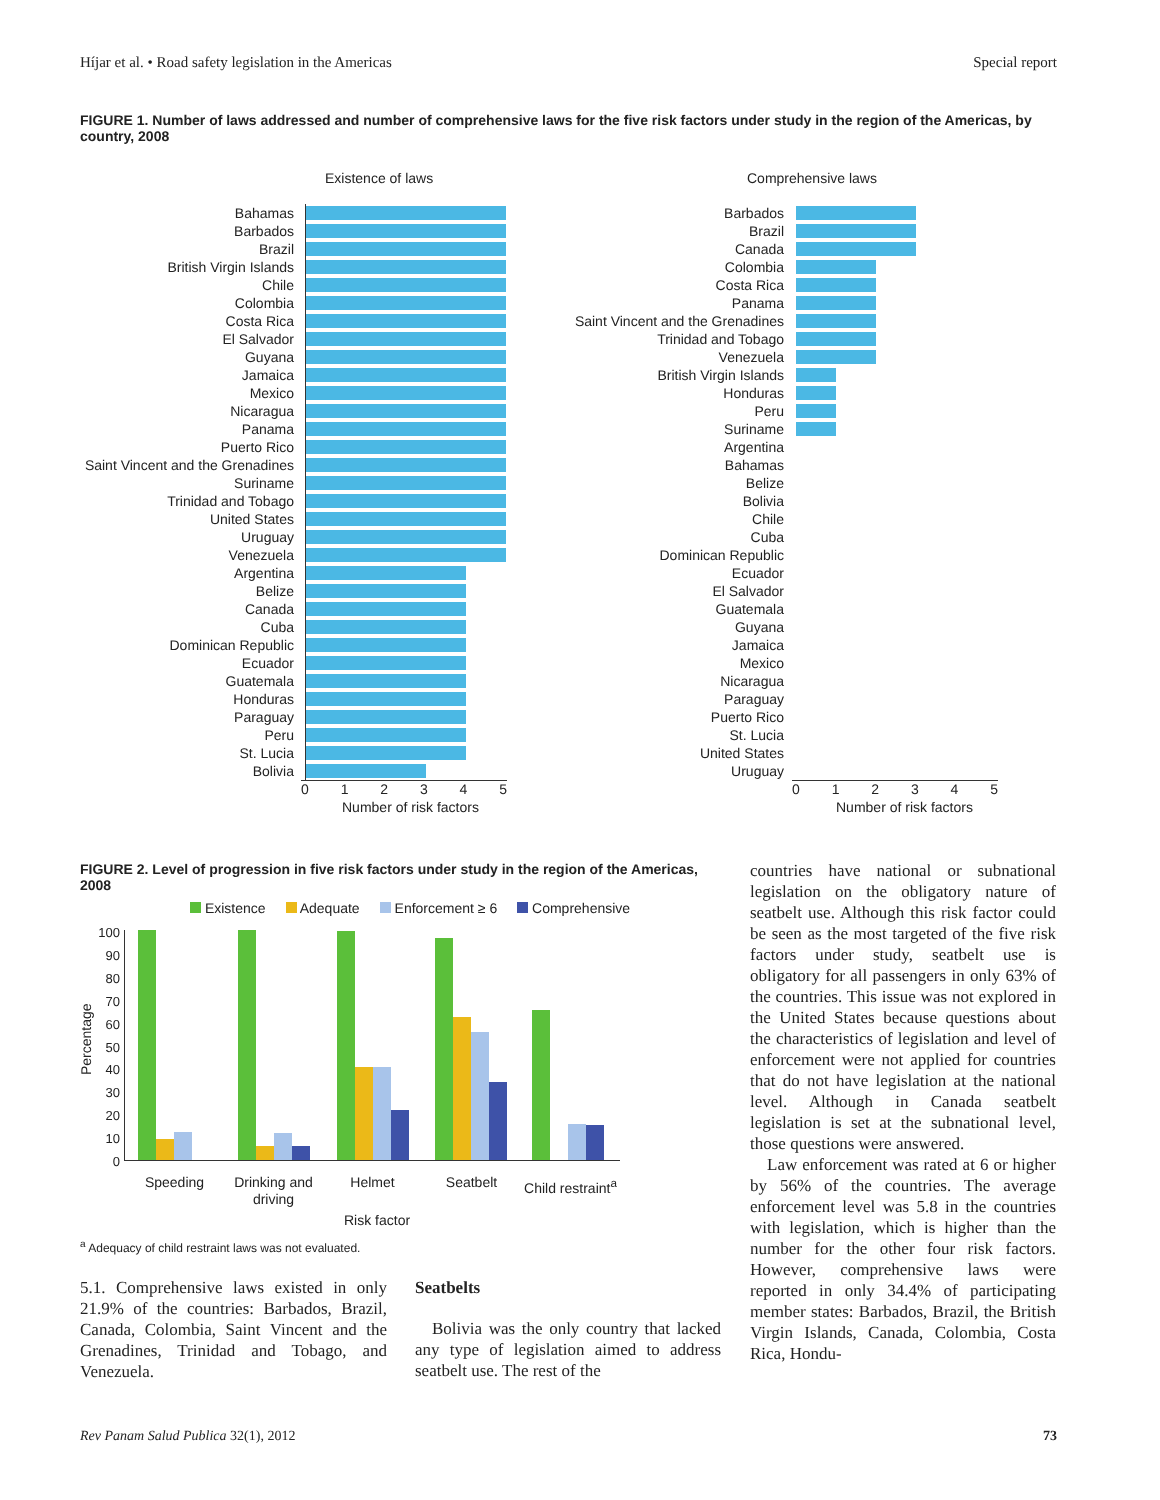Híjar et al. • Road safety legislation in the Americas Special report
FIGURE 1. Number of laws addressed and number of comprehensive laws for the five risk factors under study in the region of the Americas, by country, 2008
Existence of laws
Bahamas
Barbados
Brazil
British Virgin Islands
Chile
Colombia
Costa Rica
El Salvador
Guyana
Jamaica
Mexico
Nicaragua
Panama
Puerto Rico
Saint Vincent and the Grenadines
Suriname
Trinidad and Tobago
United States
Uruguay
Venezuela
Argentina
Belize
Canada
Cuba
Dominican Republic
Ecuador
Guatemala
Honduras
Paraguay
Peru
St. Lucia
Bolivia
0 1 2 3 4 5
Number of risk factors
Comprehensive laws
Barbados
Brazil
Canada
Colombia
Costa Rica
Panama
Saint Vincent and the Grenadines
Trinidad and Tobago
Venezuela
British Virgin Islands
Honduras
Peru
Suriname
Argentina
Bahamas
Belize
Bolivia
Chile
Cuba
Dominican Republic
Ecuador
El Salvador
Guatemala
Guyana
Jamaica
Mexico
Nicaragua
Paraguay
Puerto Rico
St. Lucia
United States
Uruguay
0 1 2 3 4 5
Number of risk factors
FIGURE 2. Level of progression in five risk factors under study in the region of the Americas, 2008
Existence Adequate Enforcement ≥ 6 Comprehensive
100
90
80
70
60
50
40
30
20
10
0
Percentage
Speeding Drinking and driving
Helmet Seatbelt Child restraint<sup>a</sup>
Risk factor
<sup>a</sup> Adequacy of child restraint laws was not evaluated.
5.1. Comprehensive laws existed in only 21.9% of the countries: Barbados, Brazil, Canada, Colombia, Saint Vincent and the Grenadines, Trinidad and Tobago, and Venezuela.
Seatbelts
Bolivia was the only country that lacked any type of legislation aimed to address seatbelt use. The rest of the
countries have national or subnational legislation on the obligatory nature of seatbelt use. Although this risk factor could be seen as the most targeted of the five risk factors under study, seatbelt use is obligatory for all passengers in only 63% of the countries. This issue was not explored in the United States because questions about the characteristics of legislation and level of enforcement were not applied for countries that do not have legislation at the national level. Although in Canada seatbelt legislation is set at the subnational level, those questions were answered.
Law enforcement was rated at 6 or higher by 56% of the countries. The average enforcement level was 5.8 in the countries with legislation, which is higher than the number for the other four risk factors. However, comprehensive laws were reported in only 34.4% of participating member states: Barbados, Brazil, the British Virgin Islands, Canada, Colombia, Costa Rica, Hondu-
Rev Panam Salud Publica 32(1), 2012 73